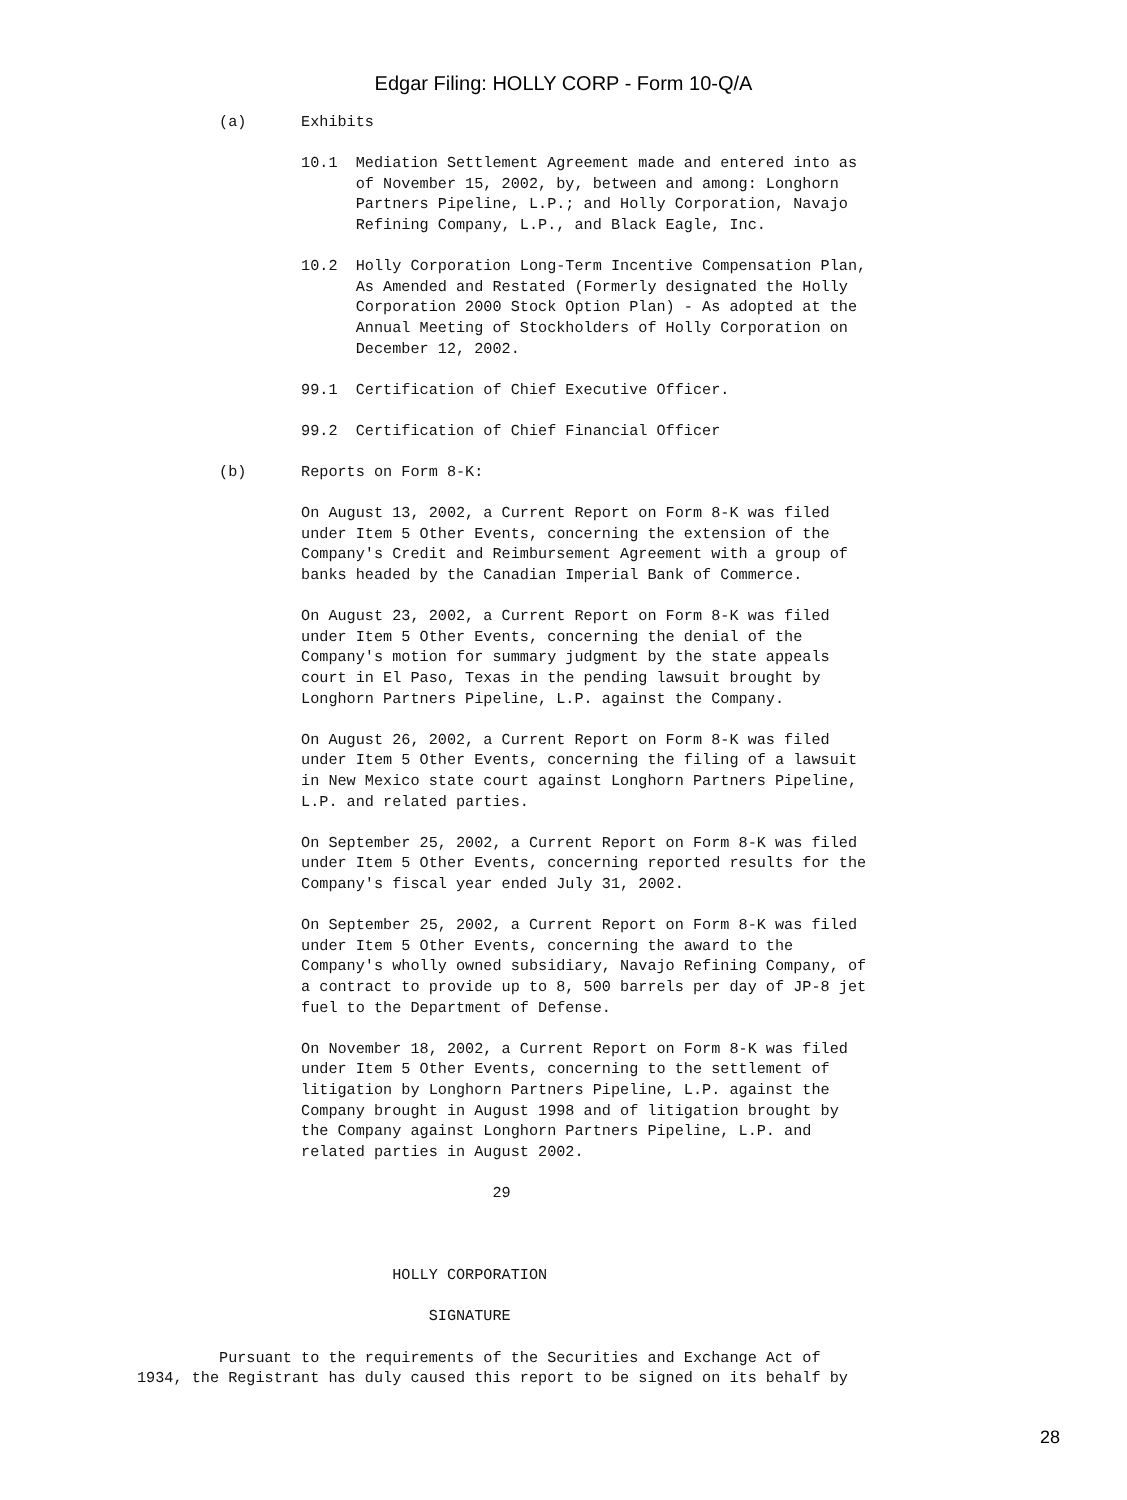Edgar Filing: HOLLY CORP - Form 10-Q/A
         (a)      Exhibits

                  10.1  Mediation Settlement Agreement made and entered into as
                        of November 15, 2002, by, between and among: Longhorn
                        Partners Pipeline, L.P.; and Holly Corporation, Navajo
                        Refining Company, L.P., and Black Eagle, Inc.

                  10.2  Holly Corporation Long-Term Incentive Compensation Plan,
                        As Amended and Restated (Formerly designated the Holly
                        Corporation 2000 Stock Option Plan) - As adopted at the
                        Annual Meeting of Stockholders of Holly Corporation on
                        December 12, 2002.

                  99.1  Certification of Chief Executive Officer.

                  99.2  Certification of Chief Financial Officer

         (b)      Reports on Form 8-K:

                  On August 13, 2002, a Current Report on Form 8-K was filed
                  under Item 5 Other Events, concerning the extension of the
                  Company's Credit and Reimbursement Agreement with a group of
                  banks headed by the Canadian Imperial Bank of Commerce.

                  On August 23, 2002, a Current Report on Form 8-K was filed
                  under Item 5 Other Events, concerning the denial of the
                  Company's motion for summary judgment by the state appeals
                  court in El Paso, Texas in the pending lawsuit brought by
                  Longhorn Partners Pipeline, L.P. against the Company.

                  On August 26, 2002, a Current Report on Form 8-K was filed
                  under Item 5 Other Events, concerning the filing of a lawsuit
                  in New Mexico state court against Longhorn Partners Pipeline,
                  L.P. and related parties.

                  On September 25, 2002, a Current Report on Form 8-K was filed
                  under Item 5 Other Events, concerning reported results for the
                  Company's fiscal year ended July 31, 2002.

                  On September 25, 2002, a Current Report on Form 8-K was filed
                  under Item 5 Other Events, concerning the award to the
                  Company's wholly owned subsidiary, Navajo Refining Company, of
                  a contract to provide up to 8, 500 barrels per day of JP-8 jet
                  fuel to the Department of Defense.

                  On November 18, 2002, a Current Report on Form 8-K was filed
                  under Item 5 Other Events, concerning to the settlement of
                  litigation by Longhorn Partners Pipeline, L.P. against the
                  Company brought in August 1998 and of litigation brought by
                  the Company against Longhorn Partners Pipeline, L.P. and
                  related parties in August 2002.

                                       29



                            HOLLY CORPORATION

                                SIGNATURE

         Pursuant to the requirements of the Securities and Exchange Act of
1934, the Registrant has duly caused this report to be signed on its behalf by
28